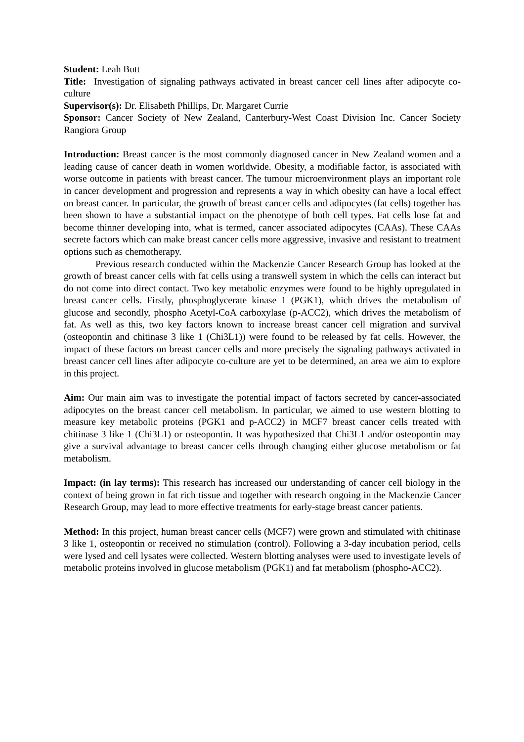Student: Leah Butt
Title: Investigation of signaling pathways activated in breast cancer cell lines after adipocyte co-culture
Supervisor(s): Dr. Elisabeth Phillips, Dr. Margaret Currie
Sponsor: Cancer Society of New Zealand, Canterbury-West Coast Division Inc. Cancer Society Rangiora Group
Introduction: Breast cancer is the most commonly diagnosed cancer in New Zealand women and a leading cause of cancer death in women worldwide. Obesity, a modifiable factor, is associated with worse outcome in patients with breast cancer. The tumour microenvironment plays an important role in cancer development and progression and represents a way in which obesity can have a local effect on breast cancer. In particular, the growth of breast cancer cells and adipocytes (fat cells) together has been shown to have a substantial impact on the phenotype of both cell types. Fat cells lose fat and become thinner developing into, what is termed, cancer associated adipocytes (CAAs). These CAAs secrete factors which can make breast cancer cells more aggressive, invasive and resistant to treatment options such as chemotherapy.
Previous research conducted within the Mackenzie Cancer Research Group has looked at the growth of breast cancer cells with fat cells using a transwell system in which the cells can interact but do not come into direct contact. Two key metabolic enzymes were found to be highly upregulated in breast cancer cells. Firstly, phosphoglycerate kinase 1 (PGK1), which drives the metabolism of glucose and secondly, phospho Acetyl-CoA carboxylase (p-ACC2), which drives the metabolism of fat. As well as this, two key factors known to increase breast cancer cell migration and survival (osteopontin and chitinase 3 like 1 (Chi3L1)) were found to be released by fat cells. However, the impact of these factors on breast cancer cells and more precisely the signaling pathways activated in breast cancer cell lines after adipocyte co-culture are yet to be determined, an area we aim to explore in this project.
Aim: Our main aim was to investigate the potential impact of factors secreted by cancer-associated adipocytes on the breast cancer cell metabolism. In particular, we aimed to use western blotting to measure key metabolic proteins (PGK1 and p-ACC2) in MCF7 breast cancer cells treated with chitinase 3 like 1 (Chi3L1) or osteopontin. It was hypothesized that Chi3L1 and/or osteopontin may give a survival advantage to breast cancer cells through changing either glucose metabolism or fat metabolism.
Impact: (in lay terms): This research has increased our understanding of cancer cell biology in the context of being grown in fat rich tissue and together with research ongoing in the Mackenzie Cancer Research Group, may lead to more effective treatments for early-stage breast cancer patients.
Method: In this project, human breast cancer cells (MCF7) were grown and stimulated with chitinase 3 like 1, osteopontin or received no stimulation (control). Following a 3-day incubation period, cells were lysed and cell lysates were collected. Western blotting analyses were used to investigate levels of metabolic proteins involved in glucose metabolism (PGK1) and fat metabolism (phospho-ACC2).